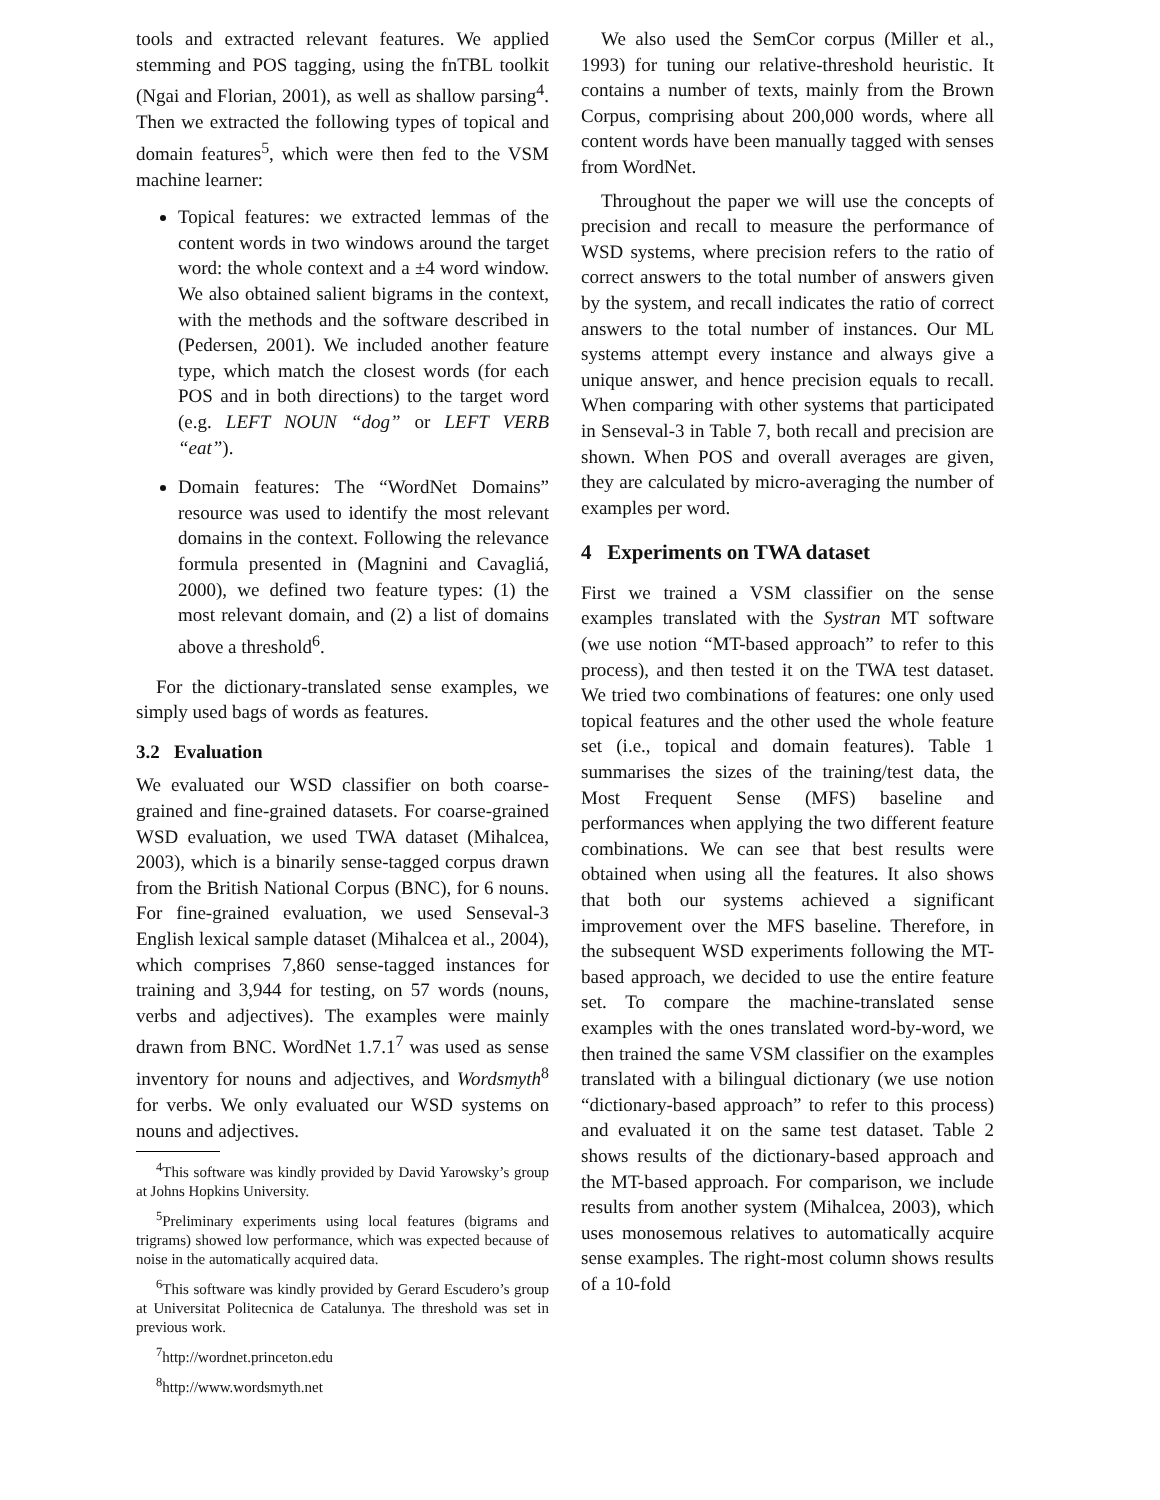tools and extracted relevant features. We applied stemming and POS tagging, using the fnTBL toolkit (Ngai and Florian, 2001), as well as shallow parsing<sup>4</sup>. Then we extracted the following types of topical and domain features<sup>5</sup>, which were then fed to the VSM machine learner:
Topical features: we extracted lemmas of the content words in two windows around the target word: the whole context and a ±4 word window. We also obtained salient bigrams in the context, with the methods and the software described in (Pedersen, 2001). We included another feature type, which match the closest words (for each POS and in both directions) to the target word (e.g. LEFT NOUN “dog” or LEFT VERB “eat”).
Domain features: The “WordNet Domains” resource was used to identify the most relevant domains in the context. Following the relevance formula presented in (Magnini and Cavagliá, 2000), we defined two feature types: (1) the most relevant domain, and (2) a list of domains above a threshold<sup>6</sup>.
For the dictionary-translated sense examples, we simply used bags of words as features.
3.2 Evaluation
We evaluated our WSD classifier on both coarse-grained and fine-grained datasets. For coarse-grained WSD evaluation, we used TWA dataset (Mihalcea, 2003), which is a binarily sense-tagged corpus drawn from the British National Corpus (BNC), for 6 nouns. For fine-grained evaluation, we used Senseval-3 English lexical sample dataset (Mihalcea et al., 2004), which comprises 7,860 sense-tagged instances for training and 3,944 for testing, on 57 words (nouns, verbs and adjectives). The examples were mainly drawn from BNC. WordNet 1.7.1<sup>7</sup> was used as sense inventory for nouns and adjectives, and Wordsmyth<sup>8</sup> for verbs. We only evaluated our WSD systems on nouns and adjectives.
<sup>4</sup> This software was kindly provided by David Yarowsky’s group at Johns Hopkins University.
<sup>5</sup> Preliminary experiments using local features (bigrams and trigrams) showed low performance, which was expected because of noise in the automatically acquired data.
<sup>6</sup> This software was kindly provided by Gerard Escudero’s group at Universitat Politecnica de Catalunya. The threshold was set in previous work.
<sup>7</sup> http://wordnet.princeton.edu
<sup>8</sup> http://www.wordsmyth.net
We also used the SemCor corpus (Miller et al., 1993) for tuning our relative-threshold heuristic. It contains a number of texts, mainly from the Brown Corpus, comprising about 200,000 words, where all content words have been manually tagged with senses from WordNet.
Throughout the paper we will use the concepts of precision and recall to measure the performance of WSD systems, where precision refers to the ratio of correct answers to the total number of answers given by the system, and recall indicates the ratio of correct answers to the total number of instances. Our ML systems attempt every instance and always give a unique answer, and hence precision equals to recall. When comparing with other systems that participated in Senseval-3 in Table 7, both recall and precision are shown. When POS and overall averages are given, they are calculated by micro-averaging the number of examples per word.
4 Experiments on TWA dataset
First we trained a VSM classifier on the sense examples translated with the Systran MT software (we use notion “MT-based approach” to refer to this process), and then tested it on the TWA test dataset. We tried two combinations of features: one only used topical features and the other used the whole feature set (i.e., topical and domain features). Table 1 summarises the sizes of the training/test data, the Most Frequent Sense (MFS) baseline and performances when applying the two different feature combinations. We can see that best results were obtained when using all the features. It also shows that both our systems achieved a significant improvement over the MFS baseline. Therefore, in the subsequent WSD experiments following the MT-based approach, we decided to use the entire feature set. To compare the machine-translated sense examples with the ones translated word-by-word, we then trained the same VSM classifier on the examples translated with a bilingual dictionary (we use notion “dictionary-based approach” to refer to this process) and evaluated it on the same test dataset. Table 2 shows results of the dictionary-based approach and the MT-based approach. For comparison, we include results from another system (Mihalcea, 2003), which uses monosemous relatives to automatically acquire sense examples. The right-most column shows results of a 10-fold